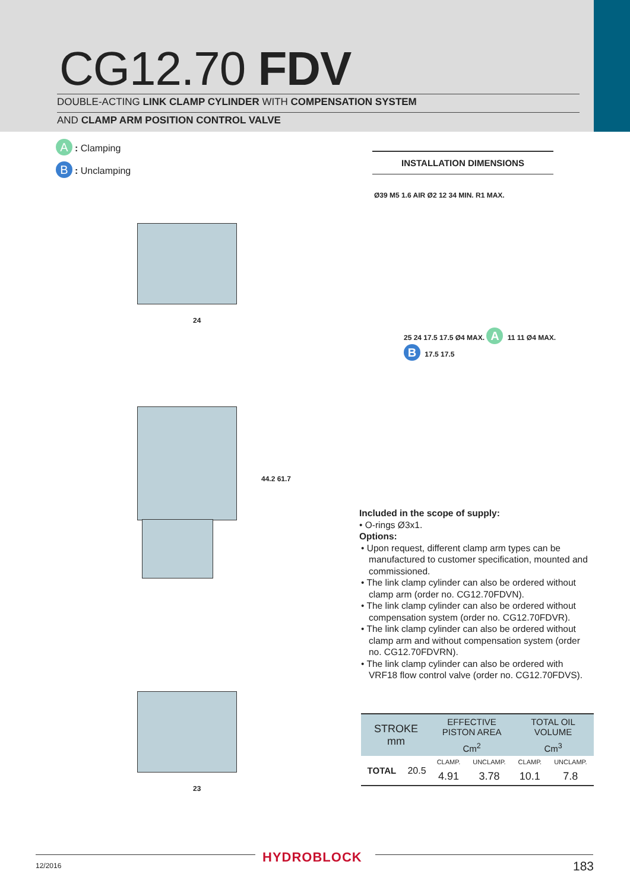CG12.70 FDV
DOUBLE-ACTING LINK CLAMP CYLINDER WITH COMPENSATION SYSTEM
AND CLAMP ARM POSITION CONTROL VALVE
A: Clamping
B: Unclamping
INSTALLATION DIMENSIONS
24
44.2 61.7
23
Ø39 M5 1.6 AIR Ø2 12 34 MIN. R1 MAX.
25 24 17.5 17.5 Ø4 MAX. A 11 11 Ø4 MAX. B 17.5 17.5
Included in the scope of supply:
• O-rings Ø3x1.
Options:
• Upon request, different clamp arm types can be manufactured to customer specification, mounted and commissioned.
• The link clamp cylinder can also be ordered without clamp arm (order no. CG12.70FDVN).
• The link clamp cylinder can also be ordered without compensation system (order no. CG12.70FDVR).
• The link clamp cylinder can also be ordered without clamp arm and without compensation system (order no. CG12.70FDVRN).
• The link clamp cylinder can also be ordered with VRF18 flow control valve (order no. CG12.70FDVS).
| STROKE mm | | EFFECTIVE PISTON AREA | | TOTAL OIL VOLUME | |
| --- | --- | --- | --- | --- | --- |
| | | Cm<sup>2</sup> | | Cm<sup>3</sup> | |
| TOTAL | 20.5 | CLAMP. | UNCLAMP. | CLAMP. | UNCLAMP. |
| | | 4.91 | 3.78 | 10.1 | 7.8 |
HYDROBLOCK
12/2016 183